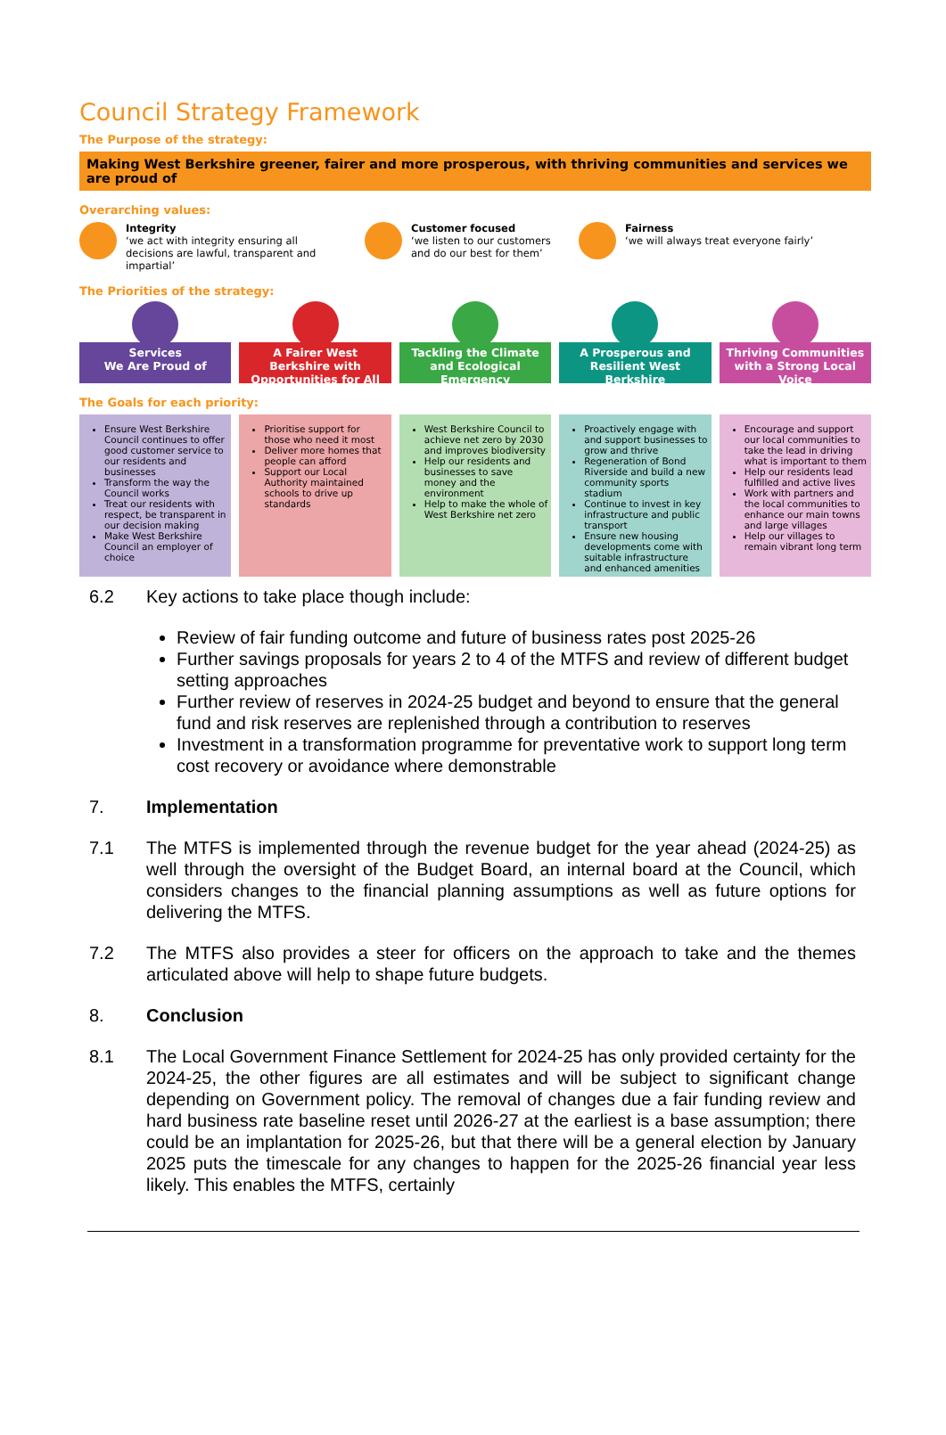Council Strategy Framework
The Purpose of the strategy:
Making West Berkshire greener, fairer and more prosperous, with thriving communities and services we are proud of
Overarching values:
Integrity
‘we act with integrity ensuring all decisions are lawful, transparent and impartial’
Customer focused
‘we listen to our customers and do our best for them’
Fairness
‘we will always treat everyone fairly’
The Priorities of the strategy:
Services
We Are Proud of
A Fairer West Berkshire with Opportunities for All
Tackling the Climate and Ecological Emergency
A Prosperous and Resilient West Berkshire
Thriving Communities with a Strong Local Voice
The Goals for each priority:
Ensure West Berkshire Council continues to offer good customer service to our residents and businesses
Transform the way the Council works
Treat our residents with respect, be transparent in our decision making
Make West Berkshire Council an employer of choice
Prioritise support for those who need it most
Deliver more homes that people can afford
Support our Local Authority maintained schools to drive up standards
West Berkshire Council to achieve net zero by 2030 and improves biodiversity
Help our residents and businesses to save money and the environment
Help to make the whole of West Berkshire net zero
Proactively engage with and support businesses to grow and thrive
Regeneration of Bond Riverside and build a new community sports stadium
Continue to invest in key infrastructure and public transport
Ensure new housing developments come with suitable infrastructure and enhanced amenities
Encourage and support our local communities to take the lead in driving what is important to them
Help our residents lead fulfilled and active lives
Work with partners and the local communities to enhance our main towns and large villages
Help our villages to remain vibrant long term
6.2 Key actions to take place though include:
Review of fair funding outcome and future of business rates post 2025-26
Further savings proposals for years 2 to 4 of the MTFS and review of different budget setting approaches
Further review of reserves in 2024-25 budget and beyond to ensure that the general fund and risk reserves are replenished through a contribution to reserves
Investment in a transformation programme for preventative work to support long term cost recovery or avoidance where demonstrable
7. Implementation
7.1 The MTFS is implemented through the revenue budget for the year ahead (2024-25) as well through the oversight of the Budget Board, an internal board at the Council, which considers changes to the financial planning assumptions as well as future options for delivering the MTFS.
7.2 The MTFS also provides a steer for officers on the approach to take and the themes articulated above will help to shape future budgets.
8. Conclusion
8.1 The Local Government Finance Settlement for 2024-25 has only provided certainty for the 2024-25, the other figures are all estimates and will be subject to significant change depending on Government policy. The removal of changes due a fair funding review and hard business rate baseline reset until 2026-27 at the earliest is a base assumption; there could be an implantation for 2025-26, but that there will be a general election by January 2025 puts the timescale for any changes to happen for the 2025-26 financial year less likely. This enables the MTFS, certainly